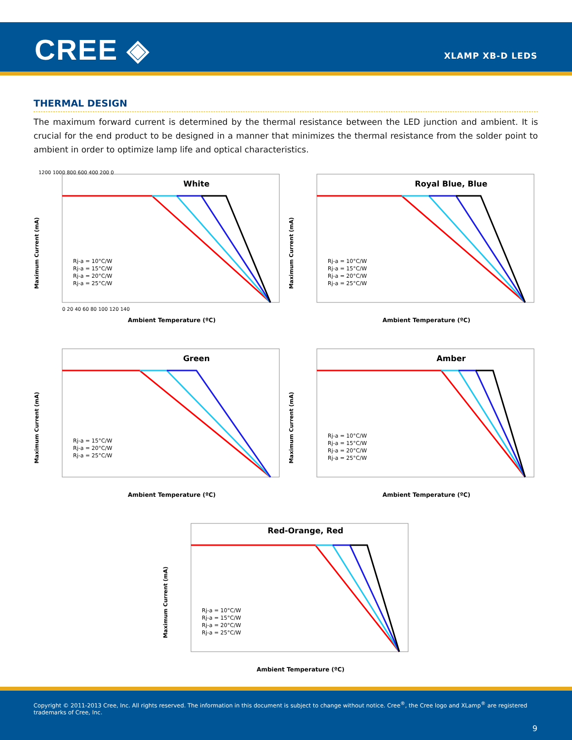CREE ◈ XLAMP XB-D LEDS
THERMAL DESIGN
The maximum forward current is determined by the thermal resistance between the LED junction and ambient. It is crucial for the end product to be designed in a manner that minimizes the thermal resistance from the solder point to ambient in order to optimize lamp life and optical characteristics.
White
Maximum Current (mA)
1200 1000 800 600 400 200 0
Rj-a = 10°C/W
Rj-a = 15°C/W
Rj-a = 20°C/W
Rj-a = 25°C/W
0 20 40 60 80 100 120 140
Ambient Temperature (ºC)
Royal Blue, Blue
Maximum Current (mA)
Rj-a = 10°C/W
Rj-a = 15°C/W
Rj-a = 20°C/W
Rj-a = 25°C/W
Ambient Temperature (ºC)
Green
Maximum Current (mA)
Rj-a = 15°C/W
Rj-a = 20°C/W
Rj-a = 25°C/W
Ambient Temperature (ºC)
Amber
Maximum Current (mA)
Rj-a = 10°C/W
Rj-a = 15°C/W
Rj-a = 20°C/W
Rj-a = 25°C/W
Ambient Temperature (ºC)
Red-Orange, Red
Maximum Current (mA)
Rj-a = 10°C/W
Rj-a = 15°C/W
Rj-a = 20°C/W
Rj-a = 25°C/W
Ambient Temperature (ºC)
Copyright © 2011-2013 Cree, Inc. All rights reserved. The information in this document is subject to change without notice. Cree<sup>®</sup>, the Cree logo and XLamp<sup>®</sup> are registered trademarks of Cree, Inc.
9